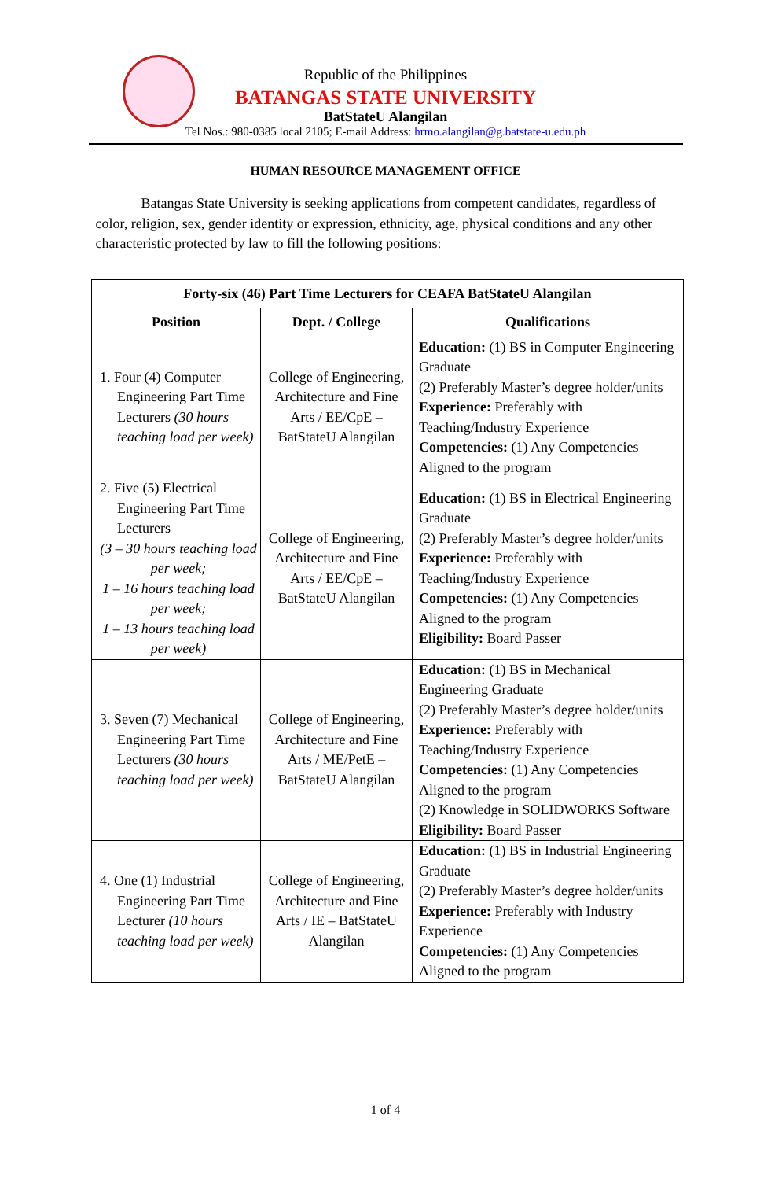Republic of the Philippines
BATANGAS STATE UNIVERSITY
BatStateU Alangilan
Tel Nos.: 980-0385 local 2105; E-mail Address: hrmo.alangilan@g.batstate-u.edu.ph
HUMAN RESOURCE MANAGEMENT OFFICE
Batangas State University is seeking applications from competent candidates, regardless of color, religion, sex, gender identity or expression, ethnicity, age, physical conditions and any other characteristic protected by law to fill the following positions:
| Forty-six (46) Part Time Lecturers for CEAFA BatStateU Alangilan | | |
| --- | --- | --- |
| Position | Dept. / College | Qualifications |
| 1. Four (4) Computer Engineering Part Time Lecturers (30 hours teaching load per week) | College of Engineering, Architecture and Fine Arts / EE/CpE – BatStateU Alangilan | Education: (1) BS in Computer Engineering Graduate (2) Preferably Master’s degree holder/units Experience: Preferably with Teaching/Industry Experience Competencies: (1) Any Competencies Aligned to the program |
| 2. Five (5) Electrical Engineering Part Time Lecturers (3 – 30 hours teaching load per week; 1 – 16 hours teaching load per week; 1 – 13 hours teaching load per week) | College of Engineering, Architecture and Fine Arts / EE/CpE – BatStateU Alangilan | Education: (1) BS in Electrical Engineering Graduate (2) Preferably Master’s degree holder/units Experience: Preferably with Teaching/Industry Experience Competencies: (1) Any Competencies Aligned to the program Eligibility: Board Passer |
| 3. Seven (7) Mechanical Engineering Part Time Lecturers (30 hours teaching load per week) | College of Engineering, Architecture and Fine Arts / ME/PetE – BatStateU Alangilan | Education: (1) BS in Mechanical Engineering Graduate (2) Preferably Master’s degree holder/units Experience: Preferably with Teaching/Industry Experience Competencies: (1) Any Competencies Aligned to the program (2) Knowledge in SOLIDWORKS Software Eligibility: Board Passer |
| 4. One (1) Industrial Engineering Part Time Lecturer (10 hours teaching load per week) | College of Engineering, Architecture and Fine Arts / IE – BatStateU Alangilan | Education: (1) BS in Industrial Engineering Graduate (2) Preferably Master’s degree holder/units Experience: Preferably with Industry Experience Competencies: (1) Any Competencies Aligned to the program |
1 of 4